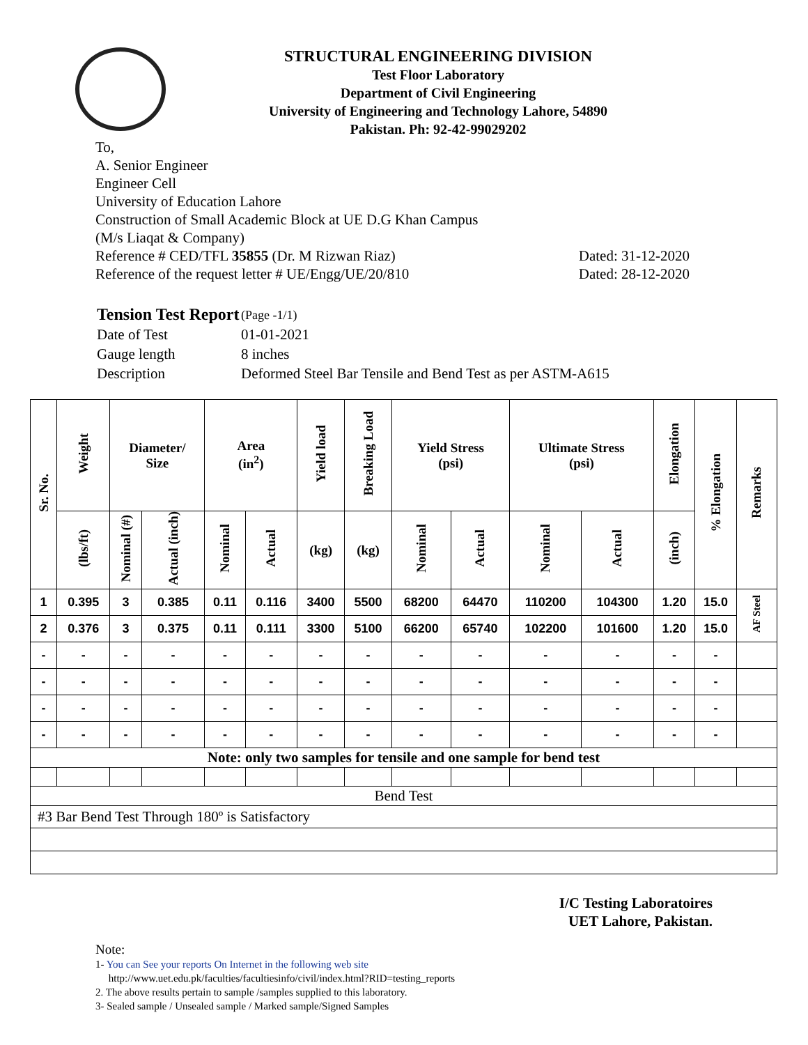STRUCTURAL ENGINEERING DIVISION
Test Floor Laboratory
Department of Civil Engineering
University of Engineering and Technology Lahore, 54890
Pakistan. Ph: 92-42-99029202
To,
A. Senior Engineer
Engineer Cell
University of Education Lahore
Construction of Small Academic Block at UE D.G Khan Campus
(M/s Liaqat & Company)
Reference # CED/TFL 35855 (Dr. M Rizwan Riaz) Dated: 31-12-2020
Reference of the request letter # UE/Engg/UE/20/810 Dated: 28-12-2020
| Tension Test Report | (Page -1/1) |
| Date of Test | 01-01-2021 |
| Gauge length | 8 inches |
| Description | Deformed Steel Bar Tensile and Bend Test as per ASTM-A615 |
| Sr. No. | Weight | Diameter/ Size | | Area (in<sup>2</sup>) | | Yield load | Breaking Load | Yield Stress (psi) | | Ultimate Stress (psi) | | Elongation | % Elongation | Remarks |
| --- | --- | --- | --- | --- | --- | --- | --- | --- | --- | --- | --- | --- | --- | --- |
| | (lbs/ft) | Nominal (#) | Actual (inch) | Nominal | Actual | (kg) | (kg) | Nominal | Actual | Nominal | Actual | (inch) | | |
| 1 | 0.395 | 3 | 0.385 | 0.11 | 0.116 | 3400 | 5500 | 68200 | 64470 | 110200 | 104300 | 1.20 | 15.0 | AF Steel |
| 2 | 0.376 | 3 | 0.375 | 0.11 | 0.111 | 3300 | 5100 | 66200 | 65740 | 102200 | 101600 | 1.20 | 15.0 | |
| - | - | - | - | - | - | - | - | - | - | - | - | - | - | |
| - | - | - | - | - | - | - | - | - | - | - | - | - | - | |
| - | - | - | - | - | - | - | - | - | - | - | - | - | - | |
| - | - | - | - | - | - | - | - | - | - | - | - | - | - | |
| Note: only two samples for tensile and one sample for bend test | | | | | | | | | | | | | | |
| Bend Test | | | | | | | | | | | | | | |
| #3 Bar Bend Test Through 180º is Satisfactory | | | | | | | | | | | | | | |
I/C Testing Laboratoires
UET Lahore, Pakistan.
Note:
1- You can See your reports On Internet in the following web site
http://www.uet.edu.pk/faculties/facultiesinfo/civil/index.html?RID=testing_reports
2. The above results pertain to sample /samples supplied to this laboratory.
3- Sealed sample / Unsealed sample / Marked sample/Signed Samples